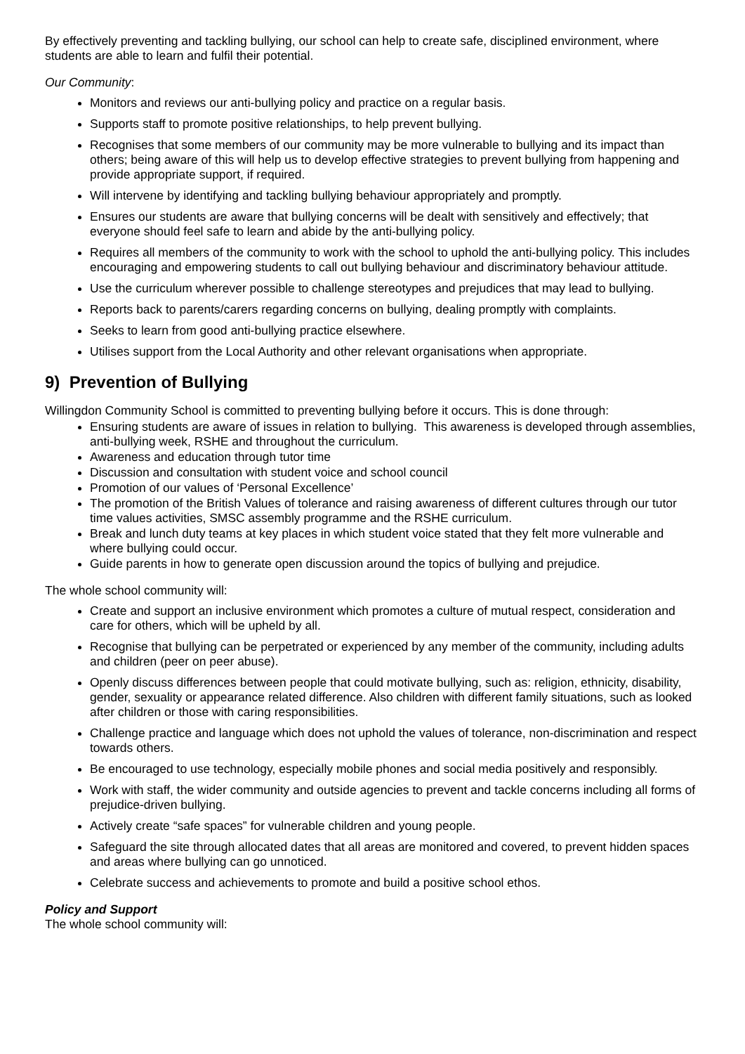By effectively preventing and tackling bullying, our school can help to create safe, disciplined environment, where students are able to learn and fulfil their potential.
Our Community:
Monitors and reviews our anti-bullying policy and practice on a regular basis.
Supports staff to promote positive relationships, to help prevent bullying.
Recognises that some members of our community may be more vulnerable to bullying and its impact than others; being aware of this will help us to develop effective strategies to prevent bullying from happening and provide appropriate support, if required.
Will intervene by identifying and tackling bullying behaviour appropriately and promptly.
Ensures our students are aware that bullying concerns will be dealt with sensitively and effectively; that everyone should feel safe to learn and abide by the anti-bullying policy.
Requires all members of the community to work with the school to uphold the anti-bullying policy. This includes encouraging and empowering students to call out bullying behaviour and discriminatory behaviour attitude.
Use the curriculum wherever possible to challenge stereotypes and prejudices that may lead to bullying.
Reports back to parents/carers regarding concerns on bullying, dealing promptly with complaints.
Seeks to learn from good anti-bullying practice elsewhere.
Utilises support from the Local Authority and other relevant organisations when appropriate.
9) Prevention of Bullying
Willingdon Community School is committed to preventing bullying before it occurs. This is done through:
Ensuring students are aware of issues in relation to bullying. This awareness is developed through assemblies, anti-bullying week, RSHE and throughout the curriculum.
Awareness and education through tutor time
Discussion and consultation with student voice and school council
Promotion of our values of ‘Personal Excellence’
The promotion of the British Values of tolerance and raising awareness of different cultures through our tutor time values activities, SMSC assembly programme and the RSHE curriculum.
Break and lunch duty teams at key places in which student voice stated that they felt more vulnerable and where bullying could occur.
Guide parents in how to generate open discussion around the topics of bullying and prejudice.
The whole school community will:
Create and support an inclusive environment which promotes a culture of mutual respect, consideration and care for others, which will be upheld by all.
Recognise that bullying can be perpetrated or experienced by any member of the community, including adults and children (peer on peer abuse).
Openly discuss differences between people that could motivate bullying, such as: religion, ethnicity, disability, gender, sexuality or appearance related difference. Also children with different family situations, such as looked after children or those with caring responsibilities.
Challenge practice and language which does not uphold the values of tolerance, non-discrimination and respect towards others.
Be encouraged to use technology, especially mobile phones and social media positively and responsibly.
Work with staff, the wider community and outside agencies to prevent and tackle concerns including all forms of prejudice-driven bullying.
Actively create “safe spaces” for vulnerable children and young people.
Safeguard the site through allocated dates that all areas are monitored and covered, to prevent hidden spaces and areas where bullying can go unnoticed.
Celebrate success and achievements to promote and build a positive school ethos.
Policy and Support
The whole school community will: